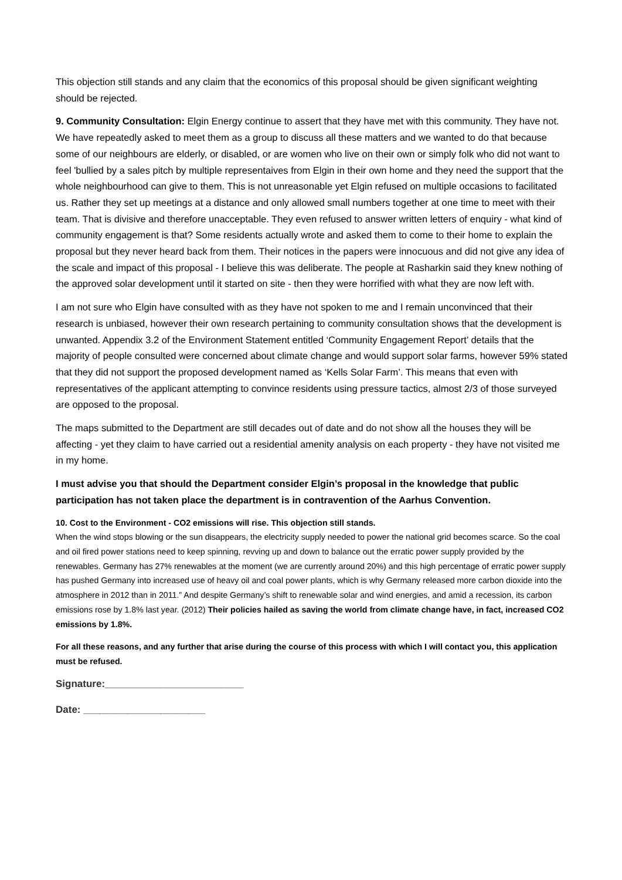This objection still stands and any claim that the economics of this proposal should be given significant weighting should be rejected.
9. Community Consultation: Elgin Energy continue to assert that they have met with this community. They have not. We have repeatedly asked to meet them as a group to discuss all these matters and we wanted to do that because some of our neighbours are elderly, or disabled, or are women who live on their own or simply folk who did not want to feel 'bullied by a sales pitch by multiple representaives from Elgin in their own home and they need the support that the whole neighbourhood can give to them. This is not unreasonable yet Elgin refused on multiple occasions to facilitated us. Rather they set up meetings at a distance and only allowed small numbers together at one time to meet with their team. That is divisive and therefore unacceptable. They even refused to answer written letters of enquiry - what kind of community engagement is that? Some residents actually wrote and asked them to come to their home to explain the proposal but they never heard back from them. Their notices in the papers were innocuous and did not give any idea of the scale and impact of this proposal - I believe this was deliberate. The people at Rasharkin said they knew nothing of the approved solar development until it started on site - then they were horrified with what they are now left with.
I am not sure who Elgin have consulted with as they have not spoken to me and I remain unconvinced that their research is unbiased, however their own research pertaining to community consultation shows that the development is unwanted. Appendix 3.2 of the Environment Statement entitled ‘Community Engagement Report’ details that the majority of people consulted were concerned about climate change and would support solar farms, however 59% stated that they did not support the proposed development named as ‘Kells Solar Farm’. This means that even with representatives of the applicant attempting to convince residents using pressure tactics, almost 2/3 of those surveyed are opposed to the proposal.
The maps submitted to the Department are still decades out of date and do not show all the houses they will be affecting - yet they claim to have carried out a residential amenity analysis on each property - they have not visited me in my home.
I must advise you that should the Department consider Elgin’s proposal in the knowledge that public participation has not taken place the department is in contravention of the Aarhus Convention.
10. Cost to the Environment - CO2 emissions will rise. This objection still stands.
When the wind stops blowing or the sun disappears, the electricity supply needed to power the national grid becomes scarce. So the coal and oil fired power stations need to keep spinning, revving up and down to balance out the erratic power supply provided by the renewables. Germany has 27% renewables at the moment (we are currently around 20%) and this high percentage of erratic power supply has pushed Germany into increased use of heavy oil and coal power plants, which is why Germany released more carbon dioxide into the atmosphere in 2012 than in 2011.” And despite Germany’s shift to renewable solar and wind energies, and amid a recession, its carbon emissions rose by 1.8% last year. (2012) Their policies hailed as saving the world from climate change have, in fact, increased CO2 emissions by 1.8%.
For all these reasons, and any further that arise during the course of this process with which I will contact you, this application must be refused.
Signature:_________________________
Date: ______________________